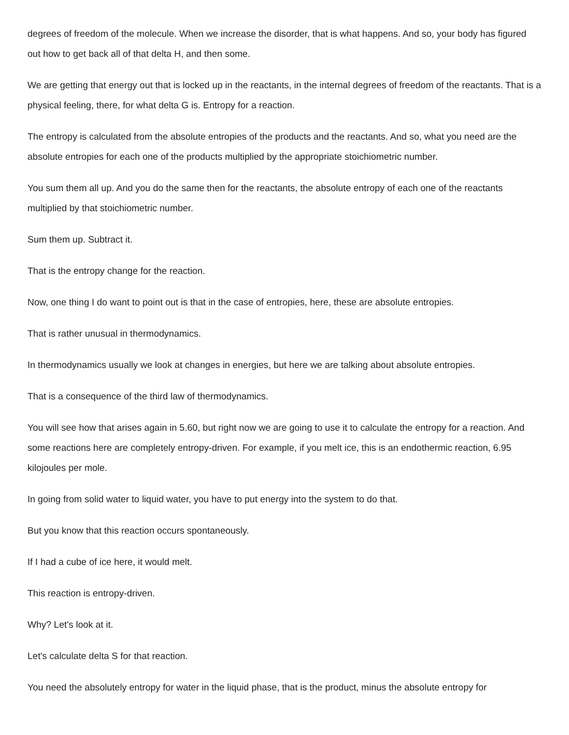degrees of freedom of the molecule. When we increase the disorder, that is what happens. And so, your body has figured out how to get back all of that delta H, and then some.
We are getting that energy out that is locked up in the reactants, in the internal degrees of freedom of the reactants. That is a physical feeling, there, for what delta G is. Entropy for a reaction.
The entropy is calculated from the absolute entropies of the products and the reactants. And so, what you need are the absolute entropies for each one of the products multiplied by the appropriate stoichiometric number.
You sum them all up. And you do the same then for the reactants, the absolute entropy of each one of the reactants multiplied by that stoichiometric number.
Sum them up. Subtract it.
That is the entropy change for the reaction.
Now, one thing I do want to point out is that in the case of entropies, here, these are absolute entropies.
That is rather unusual in thermodynamics.
In thermodynamics usually we look at changes in energies, but here we are talking about absolute entropies.
That is a consequence of the third law of thermodynamics.
You will see how that arises again in 5.60, but right now we are going to use it to calculate the entropy for a reaction. And some reactions here are completely entropy-driven. For example, if you melt ice, this is an endothermic reaction, 6.95 kilojoules per mole.
In going from solid water to liquid water, you have to put energy into the system to do that.
But you know that this reaction occurs spontaneously.
If I had a cube of ice here, it would melt.
This reaction is entropy-driven.
Why? Let's look at it.
Let's calculate delta S for that reaction.
You need the absolutely entropy for water in the liquid phase, that is the product, minus the absolute entropy for